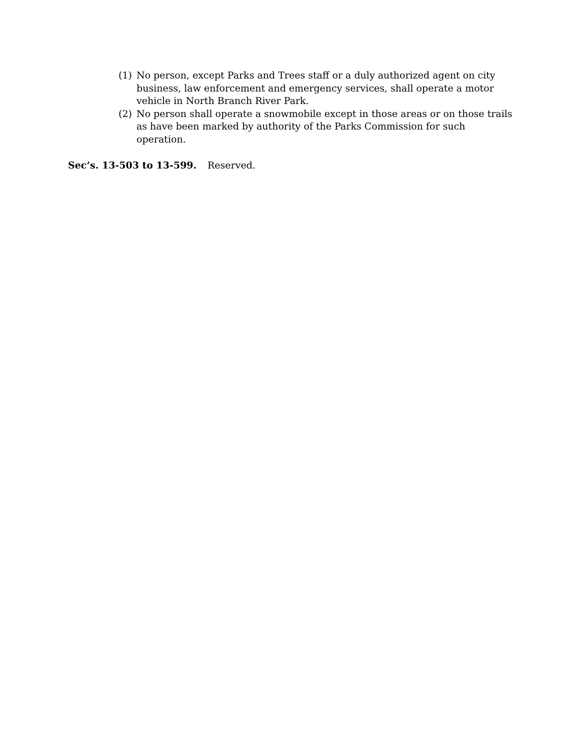(1) No person, except Parks and Trees staff or a duly authorized agent on city business, law enforcement and emergency services, shall operate a motor vehicle in North Branch River Park.
(2) No person shall operate a snowmobile except in those areas or on those trails as have been marked by authority of the Parks Commission for such operation.
Sec’s. 13-503 to 13-599. Reserved.